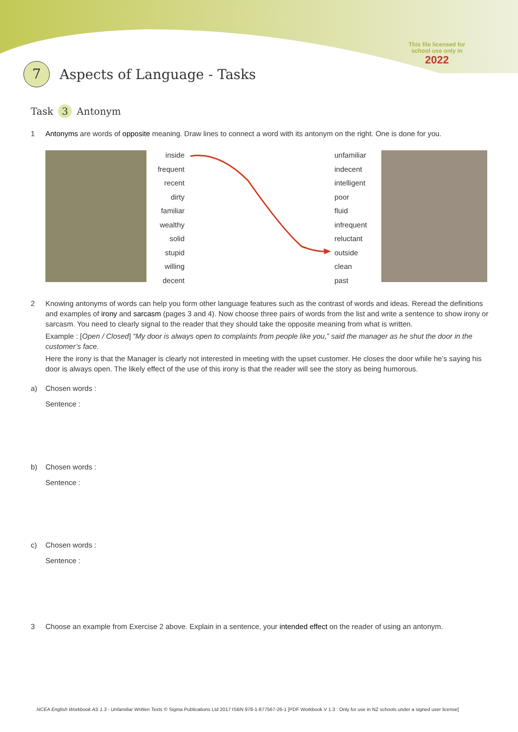This file licensed for
school use only in
2022
7 Aspects of Language - Tasks
Task 3 Antonym
1
Antonyms are words of opposite meaning. Draw lines to connect a word with its antonym on the right. One is done for you.
inside
frequent
recent
dirty
familiar
wealthy
solid
stupid
willing
decent
unfamiliar
indecent
intelligent
poor
fluid
infrequent
reluctant
outside
clean
past
2
Knowing antonyms of words can help you form other language features such as the contrast of words and ideas. Reread the definitions and examples of irony and sarcasm (pages 3 and 4). Now choose three pairs of words from the list and write a sentence to show irony or sarcasm. You need to clearly signal to the reader that they should take the opposite meaning from what is written.
Example : [Open / Closed] “My door is always open to complaints from people like you,” said the manager as he shut the door in the customer’s face.
Here the irony is that the Manager is clearly not interested in meeting with the upset customer. He closes the door while he’s saying his door is always open. The likely effect of the use of this irony is that the reader will see the story as being humorous.
a)
Chosen words :
Sentence :
b)
Chosen words :
Sentence :
c)
Chosen words :
Sentence :
3
Choose an example from Exercise 2 above. Explain in a sentence, your intended effect on the reader of using an antonym.
NCEA English Workbook AS 1.3 - Unfamiliar Written Texts © Sigma Publications Ltd 2017 ISBN 978-1-877567-26-1 [PDF Workbook V 1.3 : Only for use in NZ schools under a signed user license]